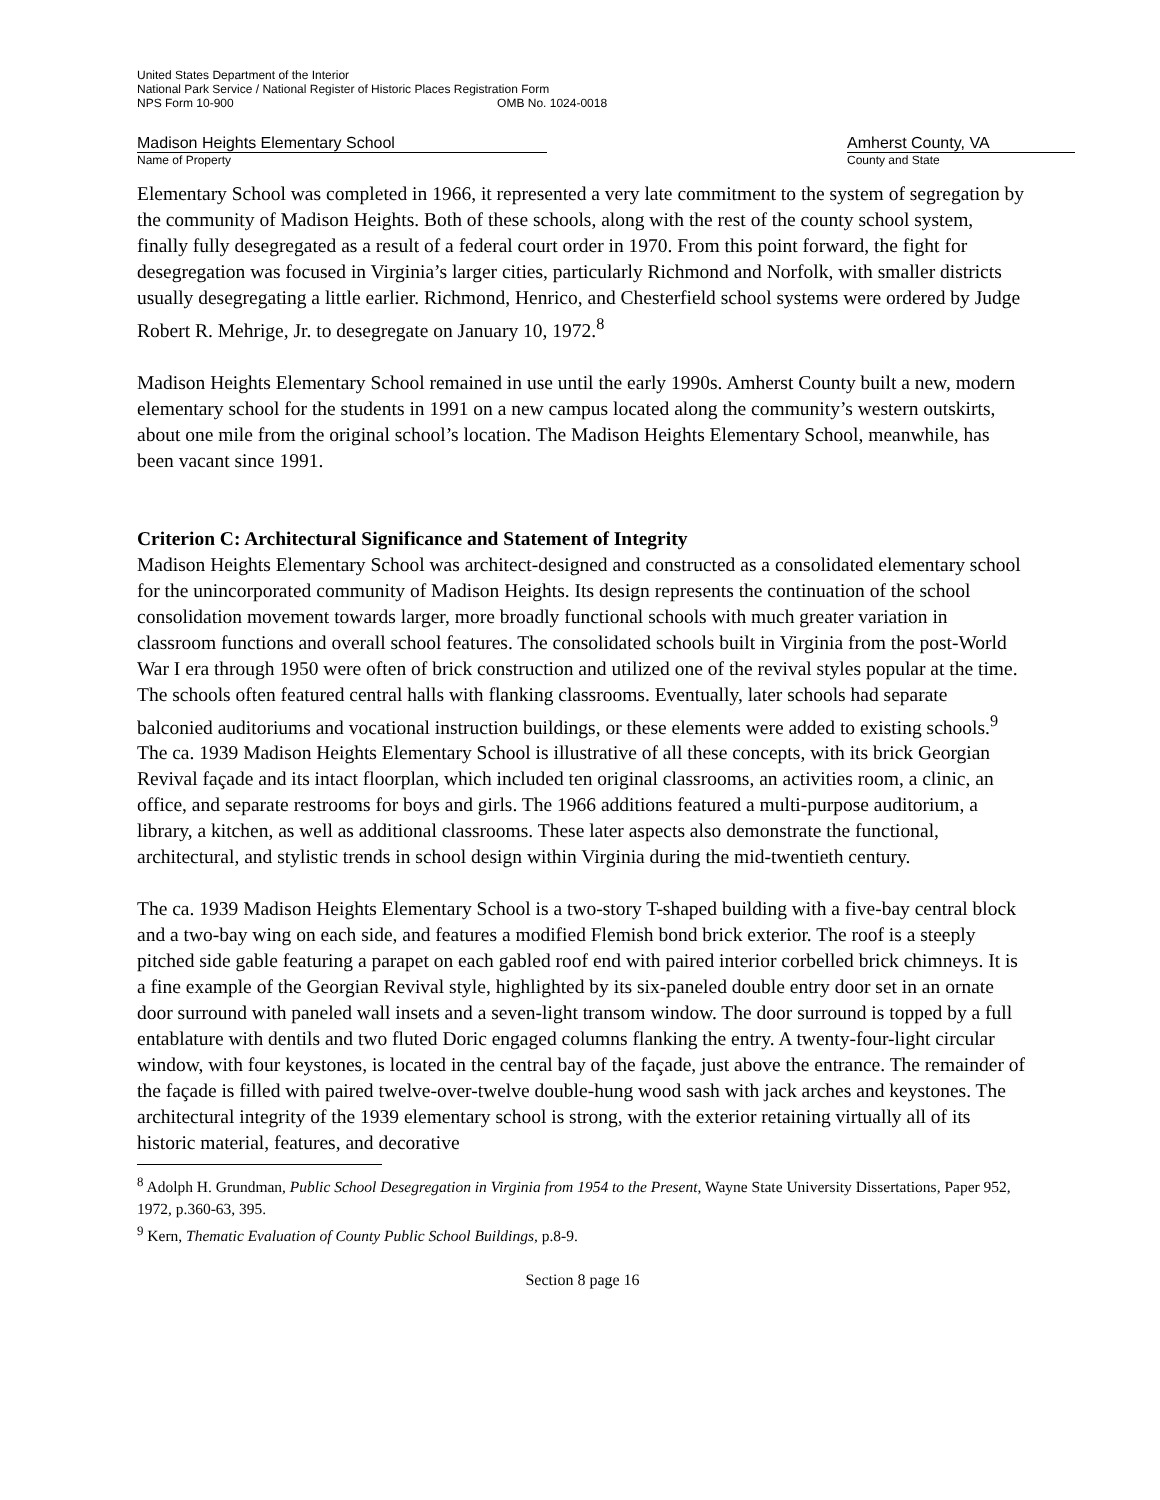United States Department of the Interior
National Park Service / National Register of Historic Places Registration Form
NPS Form 10-900 OMB No. 1024-0018
Madison Heights Elementary School
Name of Property
Amherst County, VA
County and State
Elementary School was completed in 1966, it represented a very late commitment to the system of segregation by the community of Madison Heights. Both of these schools, along with the rest of the county school system, finally fully desegregated as a result of a federal court order in 1970. From this point forward, the fight for desegregation was focused in Virginia’s larger cities, particularly Richmond and Norfolk, with smaller districts usually desegregating a little earlier. Richmond, Henrico, and Chesterfield school systems were ordered by Judge Robert R. Mehrige, Jr. to desegregate on January 10, 1972.<sup>8</sup>
Madison Heights Elementary School remained in use until the early 1990s. Amherst County built a new, modern elementary school for the students in 1991 on a new campus located along the community’s western outskirts, about one mile from the original school’s location. The Madison Heights Elementary School, meanwhile, has been vacant since 1991.
Criterion C: Architectural Significance and Statement of Integrity
Madison Heights Elementary School was architect-designed and constructed as a consolidated elementary school for the unincorporated community of Madison Heights. Its design represents the continuation of the school consolidation movement towards larger, more broadly functional schools with much greater variation in classroom functions and overall school features. The consolidated schools built in Virginia from the post-World War I era through 1950 were often of brick construction and utilized one of the revival styles popular at the time. The schools often featured central halls with flanking classrooms. Eventually, later schools had separate balconied auditoriums and vocational instruction buildings, or these elements were added to existing schools.<sup>9</sup> The ca. 1939 Madison Heights Elementary School is illustrative of all these concepts, with its brick Georgian Revival façade and its intact floorplan, which included ten original classrooms, an activities room, a clinic, an office, and separate restrooms for boys and girls. The 1966 additions featured a multi-purpose auditorium, a library, a kitchen, as well as additional classrooms. These later aspects also demonstrate the functional, architectural, and stylistic trends in school design within Virginia during the mid-twentieth century.
The ca. 1939 Madison Heights Elementary School is a two-story T-shaped building with a five-bay central block and a two-bay wing on each side, and features a modified Flemish bond brick exterior. The roof is a steeply pitched side gable featuring a parapet on each gabled roof end with paired interior corbelled brick chimneys. It is a fine example of the Georgian Revival style, highlighted by its six-paneled double entry door set in an ornate door surround with paneled wall insets and a seven-light transom window. The door surround is topped by a full entablature with dentils and two fluted Doric engaged columns flanking the entry. A twenty-four-light circular window, with four keystones, is located in the central bay of the façade, just above the entrance. The remainder of the façade is filled with paired twelve-over-twelve double-hung wood sash with jack arches and keystones. The architectural integrity of the 1939 elementary school is strong, with the exterior retaining virtually all of its historic material, features, and decorative
<sup>8</sup> Adolph H. Grundman, Public School Desegregation in Virginia from 1954 to the Present, Wayne State University Dissertations, Paper 952, 1972, p.360-63, 395.
<sup>9</sup> Kern, Thematic Evaluation of County Public School Buildings, p.8-9.
Section 8 page 16